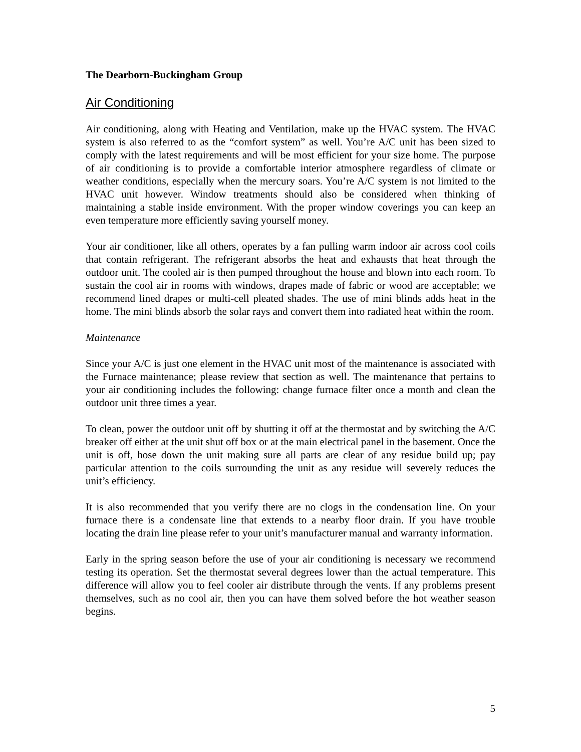The Dearborn-Buckingham Group
Air Conditioning
Air conditioning, along with Heating and Ventilation, make up the HVAC system. The HVAC system is also referred to as the “comfort system” as well. You’re A/C unit has been sized to comply with the latest requirements and will be most efficient for your size home. The purpose of air conditioning is to provide a comfortable interior atmosphere regardless of climate or weather conditions, especially when the mercury soars. You’re A/C system is not limited to the HVAC unit however. Window treatments should also be considered when thinking of maintaining a stable inside environment. With the proper window coverings you can keep an even temperature more efficiently saving yourself money.
Your air conditioner, like all others, operates by a fan pulling warm indoor air across cool coils that contain refrigerant. The refrigerant absorbs the heat and exhausts that heat through the outdoor unit. The cooled air is then pumped throughout the house and blown into each room. To sustain the cool air in rooms with windows, drapes made of fabric or wood are acceptable; we recommend lined drapes or multi-cell pleated shades. The use of mini blinds adds heat in the home. The mini blinds absorb the solar rays and convert them into radiated heat within the room.
Maintenance
Since your A/C is just one element in the HVAC unit most of the maintenance is associated with the Furnace maintenance; please review that section as well. The maintenance that pertains to your air conditioning includes the following: change furnace filter once a month and clean the outdoor unit three times a year.
To clean, power the outdoor unit off by shutting it off at the thermostat and by switching the A/C breaker off either at the unit shut off box or at the main electrical panel in the basement. Once the unit is off, hose down the unit making sure all parts are clear of any residue build up; pay particular attention to the coils surrounding the unit as any residue will severely reduces the unit’s efficiency.
It is also recommended that you verify there are no clogs in the condensation line. On your furnace there is a condensate line that extends to a nearby floor drain. If you have trouble locating the drain line please refer to your unit’s manufacturer manual and warranty information.
Early in the spring season before the use of your air conditioning is necessary we recommend testing its operation. Set the thermostat several degrees lower than the actual temperature. This difference will allow you to feel cooler air distribute through the vents. If any problems present themselves, such as no cool air, then you can have them solved before the hot weather season begins.
5